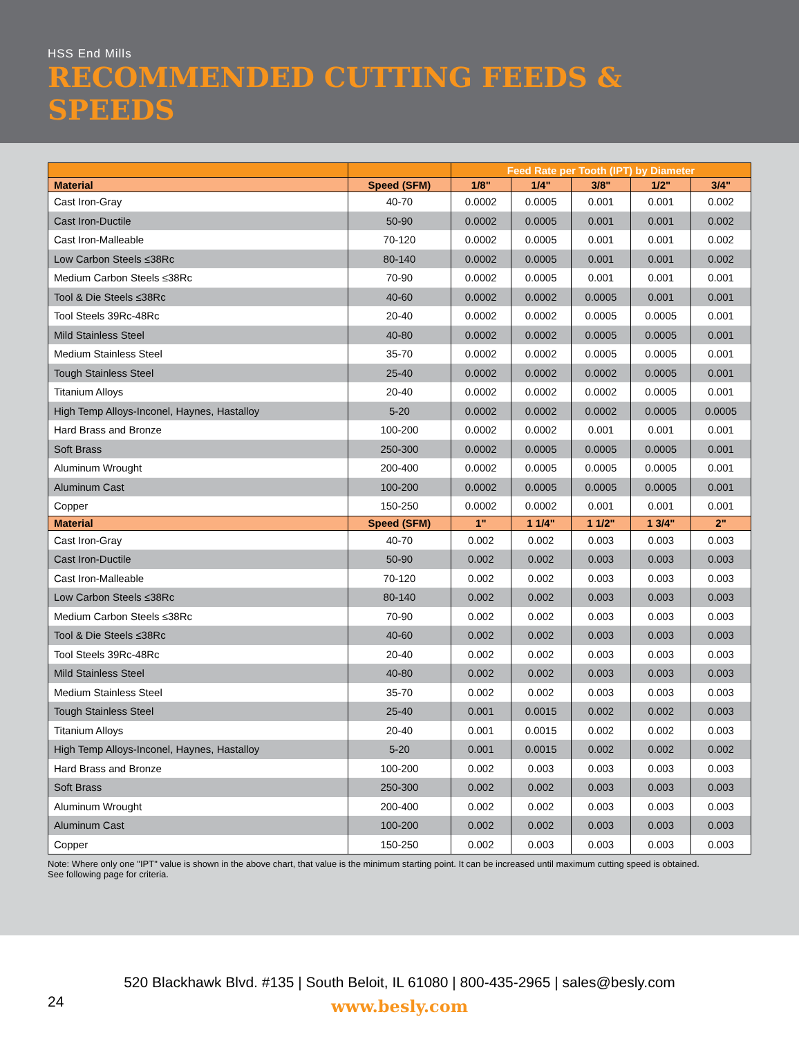HSS End Mills
RECOMMENDED CUTTING FEEDS & SPEEDS
| | | Feed Rate per Tooth (IPT) by Diameter | | | | |
| --- | --- | --- | --- | --- | --- | --- |
| Material | Speed (SFM) | 1/8" | 1/4" | 3/8" | 1/2" | 3/4" |
| Cast Iron-Gray | 40-70 | 0.0002 | 0.0005 | 0.001 | 0.001 | 0.002 |
| Cast Iron-Ductile | 50-90 | 0.0002 | 0.0005 | 0.001 | 0.001 | 0.002 |
| Cast Iron-Malleable | 70-120 | 0.0002 | 0.0005 | 0.001 | 0.001 | 0.002 |
| Low Carbon Steels ≤38Rc | 80-140 | 0.0002 | 0.0005 | 0.001 | 0.001 | 0.002 |
| Medium Carbon Steels ≤38Rc | 70-90 | 0.0002 | 0.0005 | 0.001 | 0.001 | 0.001 |
| Tool & Die Steels ≤38Rc | 40-60 | 0.0002 | 0.0002 | 0.0005 | 0.001 | 0.001 |
| Tool Steels 39Rc-48Rc | 20-40 | 0.0002 | 0.0002 | 0.0005 | 0.0005 | 0.001 |
| Mild Stainless Steel | 40-80 | 0.0002 | 0.0002 | 0.0005 | 0.0005 | 0.001 |
| Medium Stainless Steel | 35-70 | 0.0002 | 0.0002 | 0.0005 | 0.0005 | 0.001 |
| Tough Stainless Steel | 25-40 | 0.0002 | 0.0002 | 0.0002 | 0.0005 | 0.001 |
| Titanium Alloys | 20-40 | 0.0002 | 0.0002 | 0.0002 | 0.0005 | 0.001 |
| High Temp Alloys-Inconel, Haynes, Hastalloy | 5-20 | 0.0002 | 0.0002 | 0.0002 | 0.0005 | 0.0005 |
| Hard Brass and Bronze | 100-200 | 0.0002 | 0.0002 | 0.001 | 0.001 | 0.001 |
| Soft Brass | 250-300 | 0.0002 | 0.0005 | 0.0005 | 0.0005 | 0.001 |
| Aluminum Wrought | 200-400 | 0.0002 | 0.0005 | 0.0005 | 0.0005 | 0.001 |
| Aluminum Cast | 100-200 | 0.0002 | 0.0005 | 0.0005 | 0.0005 | 0.001 |
| Copper | 150-250 | 0.0002 | 0.0002 | 0.001 | 0.001 | 0.001 |
| Material | Speed (SFM) | 1" | 1 1/4" | 1 1/2" | 1 3/4" | 2" |
| Cast Iron-Gray | 40-70 | 0.002 | 0.002 | 0.003 | 0.003 | 0.003 |
| Cast Iron-Ductile | 50-90 | 0.002 | 0.002 | 0.003 | 0.003 | 0.003 |
| Cast Iron-Malleable | 70-120 | 0.002 | 0.002 | 0.003 | 0.003 | 0.003 |
| Low Carbon Steels ≤38Rc | 80-140 | 0.002 | 0.002 | 0.003 | 0.003 | 0.003 |
| Medium Carbon Steels ≤38Rc | 70-90 | 0.002 | 0.002 | 0.003 | 0.003 | 0.003 |
| Tool & Die Steels ≤38Rc | 40-60 | 0.002 | 0.002 | 0.003 | 0.003 | 0.003 |
| Tool Steels 39Rc-48Rc | 20-40 | 0.002 | 0.002 | 0.003 | 0.003 | 0.003 |
| Mild Stainless Steel | 40-80 | 0.002 | 0.002 | 0.003 | 0.003 | 0.003 |
| Medium Stainless Steel | 35-70 | 0.002 | 0.002 | 0.003 | 0.003 | 0.003 |
| Tough Stainless Steel | 25-40 | 0.001 | 0.0015 | 0.002 | 0.002 | 0.003 |
| Titanium Alloys | 20-40 | 0.001 | 0.0015 | 0.002 | 0.002 | 0.003 |
| High Temp Alloys-Inconel, Haynes, Hastalloy | 5-20 | 0.001 | 0.0015 | 0.002 | 0.002 | 0.002 |
| Hard Brass and Bronze | 100-200 | 0.002 | 0.003 | 0.003 | 0.003 | 0.003 |
| Soft Brass | 250-300 | 0.002 | 0.002 | 0.003 | 0.003 | 0.003 |
| Aluminum Wrought | 200-400 | 0.002 | 0.002 | 0.003 | 0.003 | 0.003 |
| Aluminum Cast | 100-200 | 0.002 | 0.002 | 0.003 | 0.003 | 0.003 |
| Copper | 150-250 | 0.002 | 0.003 | 0.003 | 0.003 | 0.003 |
Note: Where only one "IPT" value is shown in the above chart, that value is the minimum starting point. It can be increased until maximum cutting speed is obtained.
See following page for criteria.
520 Blackhawk Blvd. #135 | South Beloit, IL 61080 | 800-435-2965 | sales@besly.com
www.besly.com
24